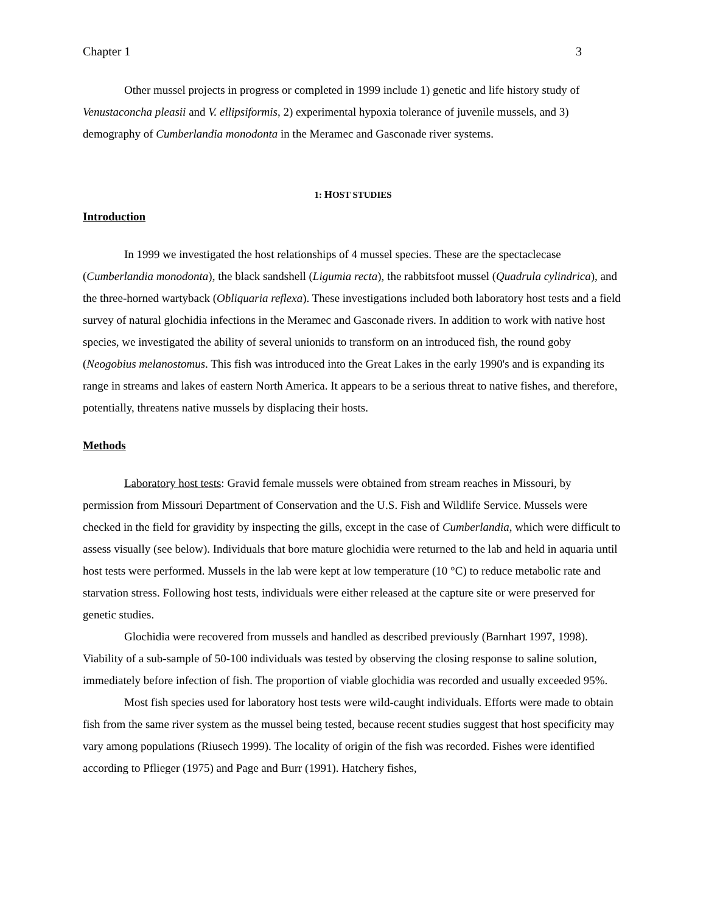Chapter 1 3
Other mussel projects in progress or completed in 1999 include 1) genetic and life history study of Venustaconcha pleasii and V. ellipsiformis, 2) experimental hypoxia tolerance of juvenile mussels, and 3) demography of Cumberlandia monodonta in the Meramec and Gasconade river systems.
1: HOST STUDIES
Introduction
In 1999 we investigated the host relationships of 4 mussel species. These are the spectaclecase (Cumberlandia monodonta), the black sandshell (Ligumia recta), the rabbitsfoot mussel (Quadrula cylindrica), and the three-horned wartyback (Obliquaria reflexa). These investigations included both laboratory host tests and a field survey of natural glochidia infections in the Meramec and Gasconade rivers. In addition to work with native host species, we investigated the ability of several unionids to transform on an introduced fish, the round goby (Neogobius melanostomus. This fish was introduced into the Great Lakes in the early 1990's and is expanding its range in streams and lakes of eastern North America. It appears to be a serious threat to native fishes, and therefore, potentially, threatens native mussels by displacing their hosts.
Methods
Laboratory host tests: Gravid female mussels were obtained from stream reaches in Missouri, by permission from Missouri Department of Conservation and the U.S. Fish and Wildlife Service. Mussels were checked in the field for gravidity by inspecting the gills, except in the case of Cumberlandia, which were difficult to assess visually (see below). Individuals that bore mature glochidia were returned to the lab and held in aquaria until host tests were performed. Mussels in the lab were kept at low temperature (10 °C) to reduce metabolic rate and starvation stress. Following host tests, individuals were either released at the capture site or were preserved for genetic studies.
Glochidia were recovered from mussels and handled as described previously (Barnhart 1997, 1998). Viability of a sub-sample of 50-100 individuals was tested by observing the closing response to saline solution, immediately before infection of fish. The proportion of viable glochidia was recorded and usually exceeded 95%.
Most fish species used for laboratory host tests were wild-caught individuals. Efforts were made to obtain fish from the same river system as the mussel being tested, because recent studies suggest that host specificity may vary among populations (Riusech 1999). The locality of origin of the fish was recorded. Fishes were identified according to Pflieger (1975) and Page and Burr (1991). Hatchery fishes,